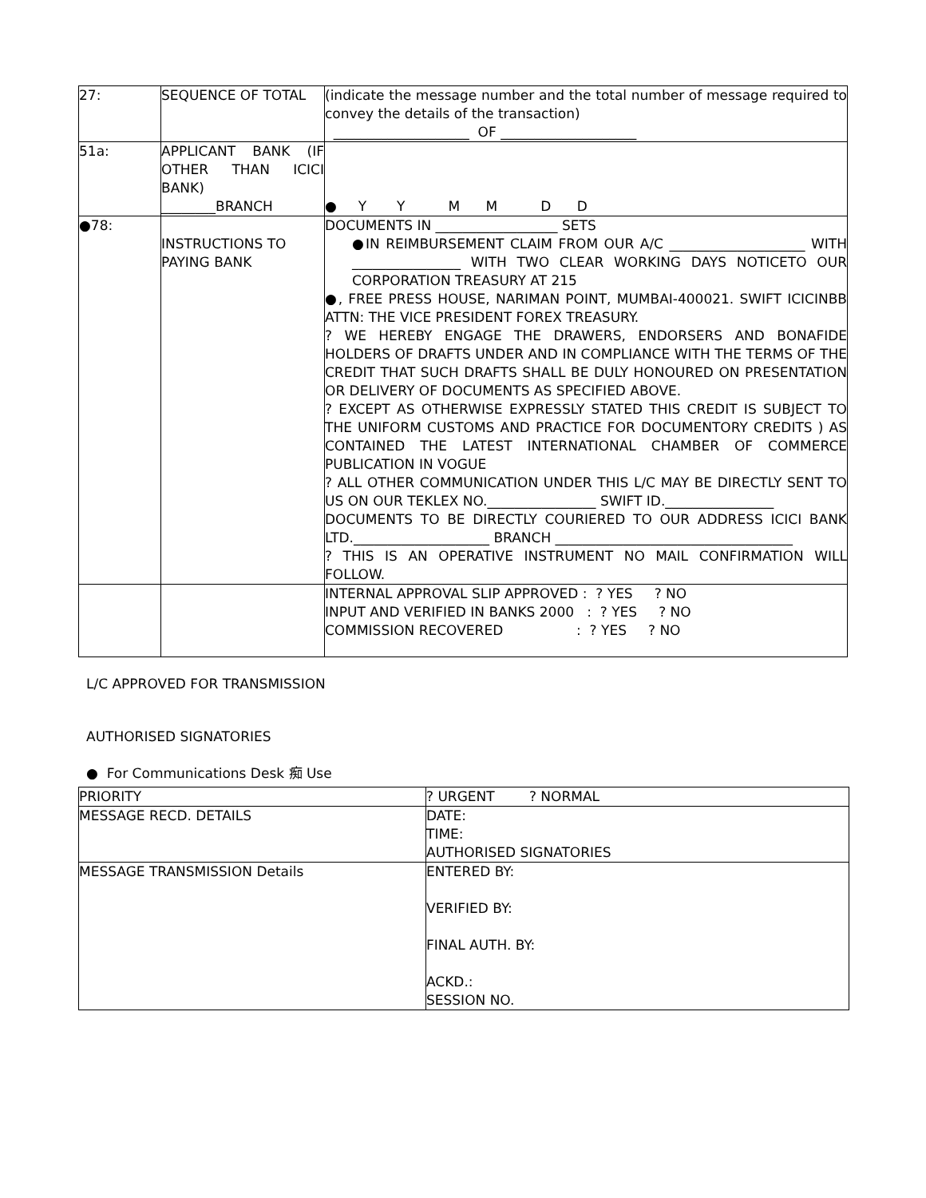| 27: | SEQUENCE OF TOTAL | (indicate the message number and the total number of message required to convey the details of the transaction) ____________________ OF ____________________ |
| 51a: | APPLICANT BANK (IF OTHER THAN ICICI BANK) ________BRANCH | ● Y Y M M D D |
| ●78: | INSTRUCTIONS TO PAYING BANK | DOCUMENTS IN __________________ SETS ●IN REIMBURSEMENT CLAIM FROM OUR A/C ____________________ WITH ________________ WITH TWO CLEAR WORKING DAYS NOTICETO OUR CORPORATION TREASURY AT 215 ●, FREE PRESS HOUSE, NARIMAN POINT, MUMBAI-400021. SWIFT ICICINBB ATTN: THE VICE PRESIDENT FOREX TREASURY. ? WE HEREBY ENGAGE THE DRAWERS, ENDORSERS AND BONAFIDE HOLDERS OF DRAFTS UNDER AND IN COMPLIANCE WITH THE TERMS OF THE CREDIT THAT SUCH DRAFTS SHALL BE DULY HONOURED ON PRESENTATION OR DELIVERY OF DOCUMENTS AS SPECIFIED ABOVE. ? EXCEPT AS OTHERWISE EXPRESSLY STATED THIS CREDIT IS SUBJECT TO THE UNIFORM CUSTOMS AND PRACTICE FOR DOCUMENTORY CREDITS ) AS CONTAINED THE LATEST INTERNATIONAL CHAMBER OF COMMERCE PUBLICATION IN VOGUE ? ALL OTHER COMMUNICATION UNDER THIS L/C MAY BE DIRECTLY SENT TO US ON OUR TEKLEX NO.________________ SWIFT ID.________________ DOCUMENTS TO BE DIRECTLY COURIERED TO OUR ADDRESS ICICI BANK LTD.____________________ BRANCH ___________________________________ ? THIS IS AN OPERATIVE INSTRUMENT NO MAIL CONFIRMATION WILL FOLLOW. |
| | | INTERNAL APPROVAL SLIP APPROVED : ? YES ? NO INPUT AND VERIFIED IN BANKS 2000 : ? YES ? NO COMMISSION RECOVERED : ? YES ? NO |
L/C APPROVED FOR TRANSMISSION
AUTHORISED SIGNATORIES
● For Communications Desk 痴 Use
| PRIORITY | ? URGENT ? NORMAL |
| MESSAGE RECD. DETAILS | DATE: TIME: AUTHORISED SIGNATORIES |
| MESSAGE TRANSMISSION Details | ENTERED BY: VERIFIED BY: FINAL AUTH. BY: ACKD.: SESSION NO. |